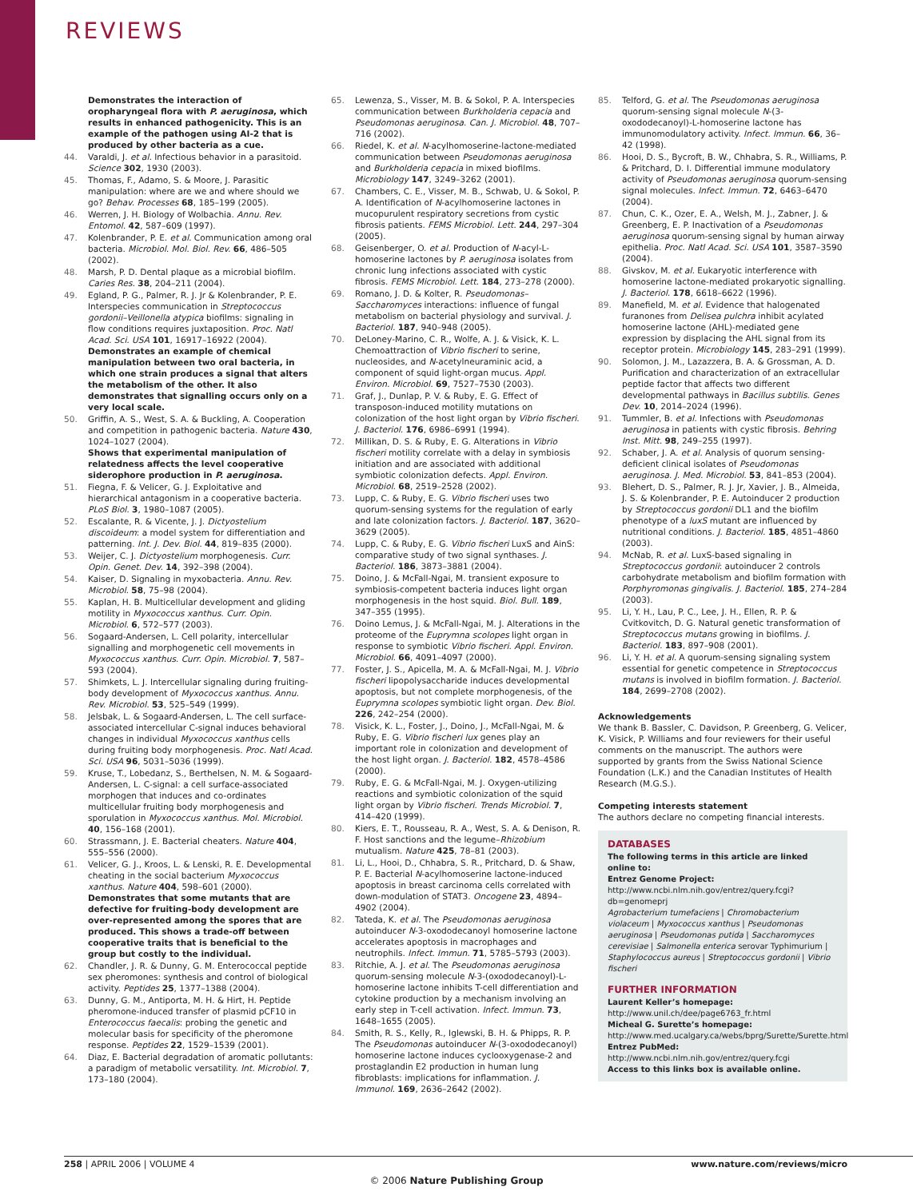REVIEWS
Demonstrates the interaction of oropharyngeal flora with P. aeruginosa, which results in enhanced pathogenicity. This is an example of the pathogen using AI-2 that is produced by other bacteria as a cue.
44. Varaldi, J. et al. Infectious behavior in a parasitoid. Science 302, 1930 (2003).
45. Thomas, F., Adamo, S. & Moore, J. Parasitic manipulation: where are we and where should we go? Behav. Processes 68, 185–199 (2005).
46. Werren, J. H. Biology of Wolbachia. Annu. Rev. Entomol. 42, 587–609 (1997).
47. Kolenbrander, P. E. et al. Communication among oral bacteria. Microbiol. Mol. Biol. Rev. 66, 486–505 (2002).
48. Marsh, P. D. Dental plaque as a microbial biofilm. Caries Res. 38, 204–211 (2004).
49. Egland, P. G., Palmer, R. J. Jr & Kolenbrander, P. E. Interspecies communication in Streptococcus gordonii–Veillonella atypica biofilms: signaling in flow conditions requires juxtaposition. Proc. Natl Acad. Sci. USA 101, 16917–16922 (2004).
Demonstrates an example of chemical manipulation between two oral bacteria, in which one strain produces a signal that alters the metabolism of the other. It also demonstrates that signalling occurs only on a very local scale.
50. Griffin, A. S., West, S. A. & Buckling, A. Cooperation and competition in pathogenic bacteria. Nature 430, 1024–1027 (2004).
Shows that experimental manipulation of relatedness affects the level cooperative siderophore production in P. aeruginosa.
51. Fiegna, F. & Velicer, G. J. Exploitative and hierarchical antagonism in a cooperative bacteria. PLoS Biol. 3, 1980–1087 (2005).
52. Escalante, R. & Vicente, J. J. Dictyostelium discoideum: a model system for differentiation and patterning. Int. J. Dev. Biol. 44, 819–835 (2000).
53. Weijer, C. J. Dictyostelium morphogenesis. Curr. Opin. Genet. Dev. 14, 392–398 (2004).
54. Kaiser, D. Signaling in myxobacteria. Annu. Rev. Microbiol. 58, 75–98 (2004).
55. Kaplan, H. B. Multicellular development and gliding motility in Myxococcus xanthus. Curr. Opin. Microbiol. 6, 572–577 (2003).
56. Sogaard-Andersen, L. Cell polarity, intercellular signalling and morphogenetic cell movements in Myxococcus xanthus. Curr. Opin. Microbiol. 7, 587–593 (2004).
57. Shimkets, L. J. Intercellular signaling during fruiting-body development of Myxococcus xanthus. Annu. Rev. Microbiol. 53, 525–549 (1999).
58. Jelsbak, L. & Sogaard-Andersen, L. The cell surface-associated intercellular C-signal induces behavioral changes in individual Myxococcus xanthus cells during fruiting body morphogenesis. Proc. Natl Acad. Sci. USA 96, 5031–5036 (1999).
59. Kruse, T., Lobedanz, S., Berthelsen, N. M. & Sogaard-Andersen, L. C-signal: a cell surface-associated morphogen that induces and co-ordinates multicellular fruiting body morphogenesis and sporulation in Myxococcus xanthus. Mol. Microbiol. 40, 156–168 (2001).
60. Strassmann, J. E. Bacterial cheaters. Nature 404, 555–556 (2000).
61. Velicer, G. J., Kroos, L. & Lenski, R. E. Developmental cheating in the social bacterium Myxococcus xanthus. Nature 404, 598–601 (2000).
Demonstrates that some mutants that are defective for fruiting-body development are over-represented among the spores that are produced. This shows a trade-off between cooperative traits that is beneficial to the group but costly to the individual.
62. Chandler, J. R. & Dunny, G. M. Enterococcal peptide sex pheromones: synthesis and control of biological activity. Peptides 25, 1377–1388 (2004).
63. Dunny, G. M., Antiporta, M. H. & Hirt, H. Peptide pheromone-induced transfer of plasmid pCF10 in Enterococcus faecalis: probing the genetic and molecular basis for specificity of the pheromone response. Peptides 22, 1529–1539 (2001).
64. Diaz, E. Bacterial degradation of aromatic pollutants: a paradigm of metabolic versatility. Int. Microbiol. 7, 173–180 (2004).
65. Lewenza, S., Visser, M. B. & Sokol, P. A. Interspecies communication between Burkholderia cepacia and Pseudomonas aeruginosa. Can. J. Microbiol. 48, 707–716 (2002).
66. Riedel, K. et al. N-acylhomoserine-lactone-mediated communication between Pseudomonas aeruginosa and Burkholderia cepacia in mixed biofilms. Microbiology 147, 3249–3262 (2001).
67. Chambers, C. E., Visser, M. B., Schwab, U. & Sokol, P. A. Identification of N-acylhomoserine lactones in mucopurulent respiratory secretions from cystic fibrosis patients. FEMS Microbiol. Lett. 244, 297–304 (2005).
68. Geisenberger, O. et al. Production of N-acyl-L-homoserine lactones by P. aeruginosa isolates from chronic lung infections associated with cystic fibrosis. FEMS Microbiol. Lett. 184, 273–278 (2000).
69. Romano, J. D. & Kolter, R. Pseudomonas–Saccharomyces interactions: influence of fungal metabolism on bacterial physiology and survival. J. Bacteriol. 187, 940–948 (2005).
70. DeLoney-Marino, C. R., Wolfe, A. J. & Visick, K. L. Chemoattraction of Vibrio fischeri to serine, nucleosides, and N-acetylneuraminic acid, a component of squid light-organ mucus. Appl. Environ. Microbiol. 69, 7527–7530 (2003).
71. Graf, J., Dunlap, P. V. & Ruby, E. G. Effect of transposon-induced motility mutations on colonization of the host light organ by Vibrio fischeri. J. Bacteriol. 176, 6986–6991 (1994).
72. Millikan, D. S. & Ruby, E. G. Alterations in Vibrio fischeri motility correlate with a delay in symbiosis initiation and are associated with additional symbiotic colonization defects. Appl. Environ. Microbiol. 68, 2519–2528 (2002).
73. Lupp, C. & Ruby, E. G. Vibrio fischeri uses two quorum-sensing systems for the regulation of early and late colonization factors. J. Bacteriol. 187, 3620–3629 (2005).
74. Lupp, C. & Ruby, E. G. Vibrio fischeri LuxS and AinS: comparative study of two signal synthases. J. Bacteriol. 186, 3873–3881 (2004).
75. Doino, J. & McFall-Ngai, M. transient exposure to symbiosis-competent bacteria induces light organ morphogenesis in the host squid. Biol. Bull. 189, 347–355 (1995).
76. Doino Lemus, J. & McFall-Ngai, M. J. Alterations in the proteome of the Euprymna scolopes light organ in response to symbiotic Vibrio fischeri. Appl. Environ. Microbiol. 66, 4091–4097 (2000).
77. Foster, J. S., Apicella, M. A. & McFall-Ngai, M. J. Vibrio fischeri lipopolysaccharide induces developmental apoptosis, but not complete morphogenesis, of the Euprymna scolopes symbiotic light organ. Dev. Biol. 226, 242–254 (2000).
78. Visick, K. L., Foster, J., Doino, J., McFall-Ngai, M. & Ruby, E. G. Vibrio fischeri lux genes play an important role in colonization and development of the host light organ. J. Bacteriol. 182, 4578–4586 (2000).
79. Ruby, E. G. & McFall-Ngai, M. J. Oxygen-utilizing reactions and symbiotic colonization of the squid light organ by Vibrio fischeri. Trends Microbiol. 7, 414–420 (1999).
80. Kiers, E. T., Rousseau, R. A., West, S. A. & Denison, R. F. Host sanctions and the legume–Rhizobium mutualism. Nature 425, 78–81 (2003).
81. Li, L., Hooi, D., Chhabra, S. R., Pritchard, D. & Shaw, P. E. Bacterial N-acylhomoserine lactone-induced apoptosis in breast carcinoma cells correlated with down-modulation of STAT3. Oncogene 23, 4894–4902 (2004).
82. Tateda, K. et al. The Pseudomonas aeruginosa autoinducer N-3-oxododecanoyl homoserine lactone accelerates apoptosis in macrophages and neutrophils. Infect. Immun. 71, 5785–5793 (2003).
83. Ritchie, A. J. et al. The Pseudomonas aeruginosa quorum-sensing molecule N-3-(oxododecanoyl)-L-homoserine lactone inhibits T-cell differentiation and cytokine production by a mechanism involving an early step in T-cell activation. Infect. Immun. 73, 1648–1655 (2005).
84. Smith, R. S., Kelly, R., Iglewski, B. H. & Phipps, R. P. The Pseudomonas autoinducer N-(3-oxododecanoyl) homoserine lactone induces cyclooxygenase-2 and prostaglandin E2 production in human lung fibroblasts: implications for inflammation. J. Immunol. 169, 2636–2642 (2002).
85. Telford, G. et al. The Pseudomonas aeruginosa quorum-sensing signal molecule N-(3-oxododecanoyl)-L-homoserine lactone has immunomodulatory activity. Infect. Immun. 66, 36–42 (1998).
86. Hooi, D. S., Bycroft, B. W., Chhabra, S. R., Williams, P. & Pritchard, D. I. Differential immune modulatory activity of Pseudomonas aeruginosa quorum-sensing signal molecules. Infect. Immun. 72, 6463–6470 (2004).
87. Chun, C. K., Ozer, E. A., Welsh, M. J., Zabner, J. & Greenberg, E. P. Inactivation of a Pseudomonas aeruginosa quorum-sensing signal by human airway epithelia. Proc. Natl Acad. Sci. USA 101, 3587–3590 (2004).
88. Givskov, M. et al. Eukaryotic interference with homoserine lactone-mediated prokaryotic signalling. J. Bacteriol. 178, 6618–6622 (1996).
89. Manefield, M. et al. Evidence that halogenated furanones from Delisea pulchra inhibit acylated homoserine lactone (AHL)-mediated gene expression by displacing the AHL signal from its receptor protein. Microbiology 145, 283–291 (1999).
90. Solomon, J. M., Lazazzera, B. A. & Grossman, A. D. Purification and characterization of an extracellular peptide factor that affects two different developmental pathways in Bacillus subtilis. Genes Dev. 10, 2014–2024 (1996).
91. Tummler, B. et al. Infections with Pseudomonas aeruginosa in patients with cystic fibrosis. Behring Inst. Mitt. 98, 249–255 (1997).
92. Schaber, J. A. et al. Analysis of quorum sensing-deficient clinical isolates of Pseudomonas aeruginosa. J. Med. Microbiol. 53, 841–853 (2004).
93. Blehert, D. S., Palmer, R. J. Jr, Xavier, J. B., Almeida, J. S. & Kolenbrander, P. E. Autoinducer 2 production by Streptococcus gordonii DL1 and the biofilm phenotype of a luxS mutant are influenced by nutritional conditions. J. Bacteriol. 185, 4851–4860 (2003).
94. McNab, R. et al. LuxS-based signaling in Streptococcus gordonii: autoinducer 2 controls carbohydrate metabolism and biofilm formation with Porphyromonas gingivalis. J. Bacteriol. 185, 274–284 (2003).
95. Li, Y. H., Lau, P. C., Lee, J. H., Ellen, R. P. & Cvitkovitch, D. G. Natural genetic transformation of Streptococcus mutans growing in biofilms. J. Bacteriol. 183, 897–908 (2001).
96. Li, Y. H. et al. A quorum-sensing signaling system essential for genetic competence in Streptococcus mutans is involved in biofilm formation. J. Bacteriol. 184, 2699–2708 (2002).
Acknowledgements
We thank B. Bassler, C. Davidson, P. Greenberg, G. Velicer, K. Visick, P. Williams and four reviewers for their useful comments on the manuscript. The authors were supported by grants from the Swiss National Science Foundation (L.K.) and the Canadian Institutes of Health Research (M.G.S.).
Competing interests statement
The authors declare no competing financial interests.
DATABASES
The following terms in this article are linked online to:
Entrez Genome Project: http://www.ncbi.nlm.nih.gov/entrez/query.fcgi?db=genomeprj
Agrobacterium tumefaciens | Chromobacterium violaceum | Myxococcus xanthus | Pseudomonas aeruginosa | Pseudomonas putida | Saccharomyces cerevisiae | Salmonella enterica serovar Typhimurium | Staphylococcus aureus | Streptococcus gordonii | Vibrio fischeri
FURTHER INFORMATION
Laurent Keller’s homepage:
http://www.unil.ch/dee/page6763_fr.html
Micheal G. Surette’s homepage:
http://www.med.ucalgary.ca/webs/bprg/Surette/Surette.html
Entrez PubMed: http://www.ncbi.nlm.nih.gov/entrez/query.fcgi
Access to this links box is available online.
258 | APRIL 2006 | VOLUME 4 www.nature.com/reviews/micro
© 2006 Nature Publishing Group